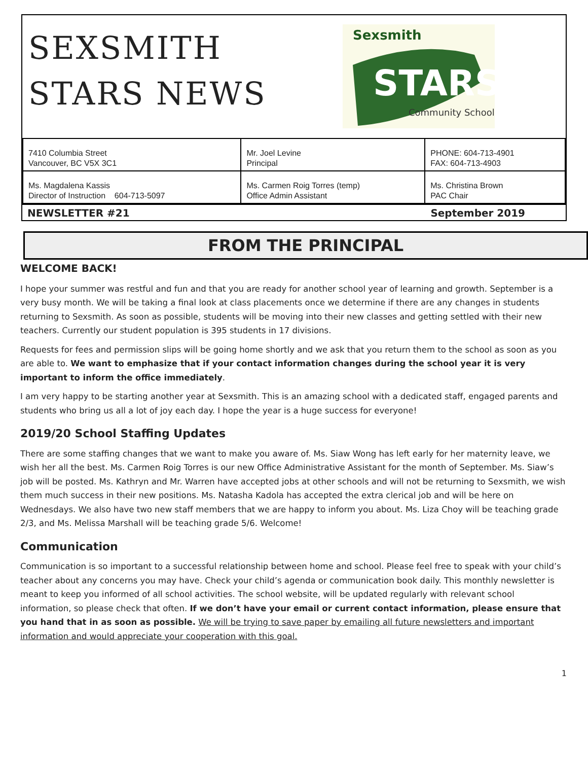SEXSMITH
STARS NEWS
Sexsmith
STARS
Community School
| 7410 Columbia Street Vancouver, BC V5X 3C1 | Mr. Joel Levine Principal | PHONE: 604-713-4901 FAX: 604-713-4903 |
| Ms. Magdalena Kassis Director of Instruction 604-713-5097 | Ms. Carmen Roig Torres (temp) Office Admin Assistant | Ms. Christina Brown PAC Chair |
NEWSLETTER #21 September 2019
FROM THE PRINCIPAL
WELCOME BACK!
I hope your summer was restful and fun and that you are ready for another school year of learning and growth. September is a very busy month. We will be taking a final look at class placements once we determine if there are any changes in students returning to Sexsmith. As soon as possible, students will be moving into their new classes and getting settled with their new teachers. Currently our student population is 395 students in 17 divisions.
Requests for fees and permission slips will be going home shortly and we ask that you return them to the school as soon as you are able to. We want to emphasize that if your contact information changes during the school year it is very important to inform the office immediately.
I am very happy to be starting another year at Sexsmith. This is an amazing school with a dedicated staff, engaged parents and students who bring us all a lot of joy each day. I hope the year is a huge success for everyone!
2019/20 School Staffing Updates
There are some staffing changes that we want to make you aware of. Ms. Siaw Wong has left early for her maternity leave, we wish her all the best. Ms. Carmen Roig Torres is our new Office Administrative Assistant for the month of September. Ms. Siaw’s job will be posted. Ms. Kathryn and Mr. Warren have accepted jobs at other schools and will not be returning to Sexsmith, we wish them much success in their new positions. Ms. Natasha Kadola has accepted the extra clerical job and will be here on Wednesdays. We also have two new staff members that we are happy to inform you about. Ms. Liza Choy will be teaching grade 2/3, and Ms. Melissa Marshall will be teaching grade 5/6. Welcome!
Communication
Communication is so important to a successful relationship between home and school. Please feel free to speak with your child’s teacher about any concerns you may have. Check your child’s agenda or communication book daily. This monthly newsletter is meant to keep you informed of all school activities. The school website, will be updated regularly with relevant school information, so please check that often. If we don’t have your email or current contact information, please ensure that you hand that in as soon as possible. We will be trying to save paper by emailing all future newsletters and important information and would appreciate your cooperation with this goal.
1